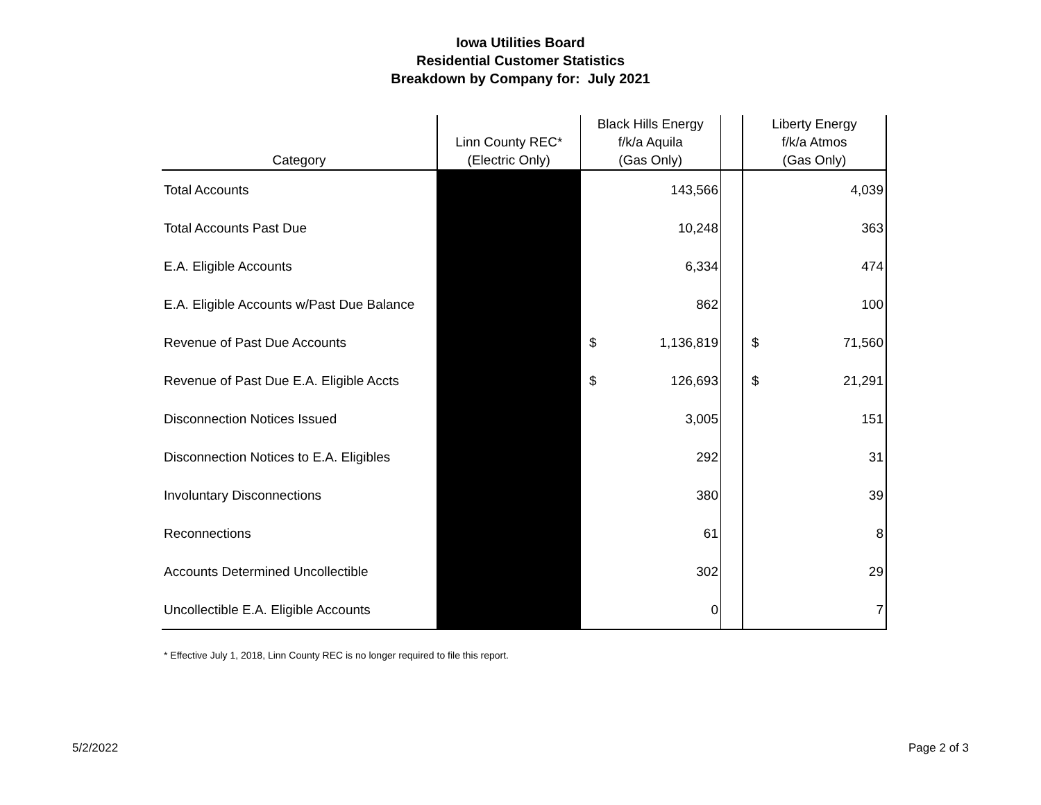Iowa Utilities Board
Residential Customer Statistics
Breakdown by Company for: July 2021
| Category | Linn County REC* (Electric Only) | Black Hills Energy f/k/a Aquila (Gas Only) | | | Liberty Energy f/k/a Atmos (Gas Only) | |
| --- | --- | --- | --- | --- | --- | --- |
| Total Accounts | | | 143,566 | | | 4,039 |
| Total Accounts Past Due | | | 10,248 | | | 363 |
| E.A. Eligible Accounts | | | 6,334 | | | 474 |
| E.A. Eligible Accounts w/Past Due Balance | | | 862 | | | 100 |
| Revenue of Past Due Accounts | | $ | 1,136,819 | | $ | 71,560 |
| Revenue of Past Due E.A. Eligible Accts | | $ | 126,693 | | $ | 21,291 |
| Disconnection Notices Issued | | | 3,005 | | | 151 |
| Disconnection Notices to E.A. Eligibles | | | 292 | | | 31 |
| Involuntary Disconnections | | | 380 | | | 39 |
| Reconnections | | | 61 | | | 8 |
| Accounts Determined Uncollectible | | | 302 | | | 29 |
| Uncollectible E.A. Eligible Accounts | | | 0 | | | 7 |
* Effective July 1, 2018, Linn County REC is no longer required to file this report.
5/2/2022 Page 2 of 3